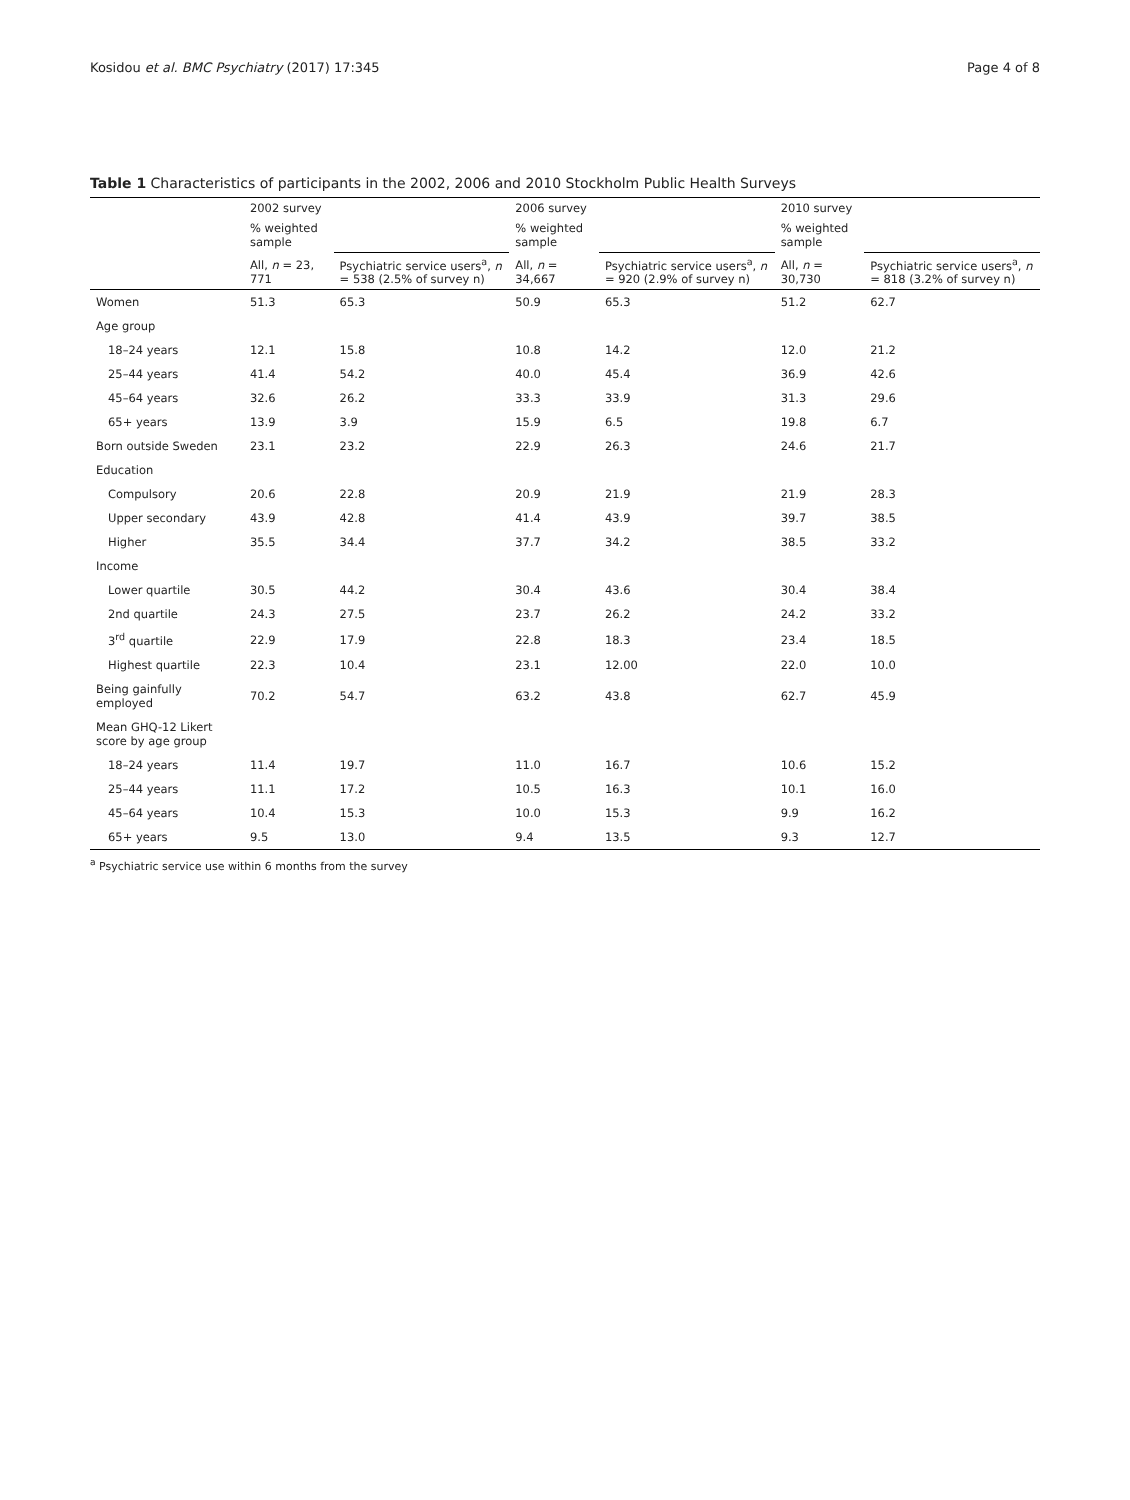Kosidou et al. BMC Psychiatry (2017) 17:345 Page 4 of 8
Table 1 Characteristics of participants in the 2002, 2006 and 2010 Stockholm Public Health Surveys
| | 2002 survey | | 2006 survey | | 2010 survey | |
| --- | --- | --- | --- | --- | --- | --- |
| | % weighted sample | | % weighted sample | | % weighted sample | |
| | All, n = 23, 771 | Psychiatric service users<sup>a</sup>, n = 538 (2.5% of survey n) | All, n = 34,667 | Psychiatric service users<sup>a</sup>, n = 920 (2.9% of survey n) | All, n = 30,730 | Psychiatric service users<sup>a</sup>, n = 818 (3.2% of survey n) |
| Women | 51.3 | 65.3 | 50.9 | 65.3 | 51.2 | 62.7 |
| Age group | | | | | | |
| 18–24 years | 12.1 | 15.8 | 10.8 | 14.2 | 12.0 | 21.2 |
| 25–44 years | 41.4 | 54.2 | 40.0 | 45.4 | 36.9 | 42.6 |
| 45–64 years | 32.6 | 26.2 | 33.3 | 33.9 | 31.3 | 29.6 |
| 65+ years | 13.9 | 3.9 | 15.9 | 6.5 | 19.8 | 6.7 |
| Born outside Sweden | 23.1 | 23.2 | 22.9 | 26.3 | 24.6 | 21.7 |
| Education | | | | | | |
| Compulsory | 20.6 | 22.8 | 20.9 | 21.9 | 21.9 | 28.3 |
| Upper secondary | 43.9 | 42.8 | 41.4 | 43.9 | 39.7 | 38.5 |
| Higher | 35.5 | 34.4 | 37.7 | 34.2 | 38.5 | 33.2 |
| Income | | | | | | |
| Lower quartile | 30.5 | 44.2 | 30.4 | 43.6 | 30.4 | 38.4 |
| 2nd quartile | 24.3 | 27.5 | 23.7 | 26.2 | 24.2 | 33.2 |
| 3<sup>rd</sup> quartile | 22.9 | 17.9 | 22.8 | 18.3 | 23.4 | 18.5 |
| Highest quartile | 22.3 | 10.4 | 23.1 | 12.00 | 22.0 | 10.0 |
| Being gainfully employed | 70.2 | 54.7 | 63.2 | 43.8 | 62.7 | 45.9 |
| Mean GHQ-12 Likert score by age group | | | | | | |
| 18–24 years | 11.4 | 19.7 | 11.0 | 16.7 | 10.6 | 15.2 |
| 25–44 years | 11.1 | 17.2 | 10.5 | 16.3 | 10.1 | 16.0 |
| 45–64 years | 10.4 | 15.3 | 10.0 | 15.3 | 9.9 | 16.2 |
| 65+ years | 9.5 | 13.0 | 9.4 | 13.5 | 9.3 | 12.7 |
<sup>a</sup> Psychiatric service use within 6 months from the survey